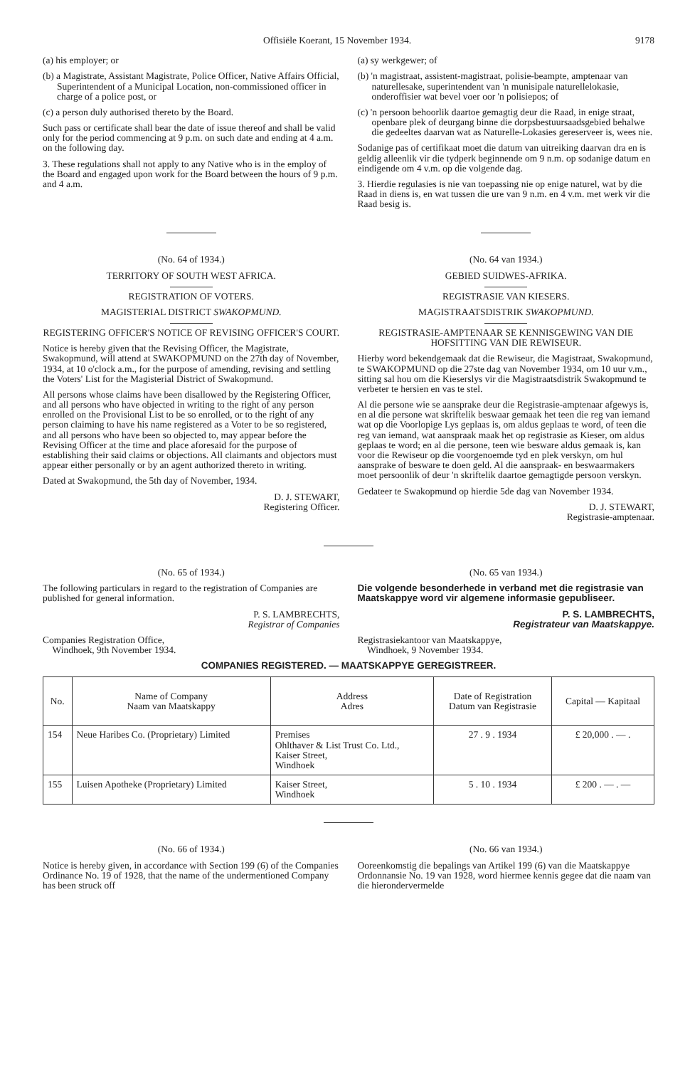Offisiële Koerant, 15 November 1934. 9178
(a) his employer; or
(b) a Magistrate, Assistant Magistrate, Police Officer, Native Affairs Official, Superintendent of a Municipal Location, non-commissioned officer in charge of a police post, or
(c) a person duly authorised thereto by the Board.
Such pass or certificate shall bear the date of issue thereof and shall be valid only for the period commencing at 9 p.m. on such date and ending at 4 a.m. on the following day.
3. These regulations shall not apply to any Native who is in the employ of the Board and engaged upon work for the Board between the hours of 9 p.m. and 4 a.m.
(a) sy werkgewer; of
(b) 'n magistraat, assistent-magistraat, polisie-beampte, amptenaar van naturellesake, superintendent van 'n munisipale naturellelokasie, onderoffisier wat bevel voer oor 'n polisiepos; of
(c) 'n persoon behoorlik daartoe gemagtig deur die Raad, in enige straat, openbare plek of deurgang binne die dorpsbestuursaadsgebied behalwe die gedeeltes daarvan wat as Naturelle-Lokasies gereserveer is, wees nie.
Sodanige pas of certifikaat moet die datum van uitreiking daarvan dra en is geldig alleenlik vir die tydperk beginnende om 9 n.m. op sodanige datum en eindigende om 4 v.m. op die volgende dag.
3. Hierdie regulasies is nie van toepassing nie op enige naturel, wat by die Raad in diens is, en wat tussen die ure van 9 n.m. en 4 v.m. met werk vir die Raad besig is.
(No. 64 of 1934.)
TERRITORY OF SOUTH WEST AFRICA.
REGISTRATION OF VOTERS.
MAGISTERIAL DISTRICT SWAKOPMUND.
REGISTERING OFFICER'S NOTICE OF REVISING OFFICER'S COURT.
Notice is hereby given that the Revising Officer, the Magistrate, Swakopmund, will attend at SWAKOPMUND on the 27th day of November, 1934, at 10 o'clock a.m., for the purpose of amending, revising and settling the Voters' List for the Magisterial District of Swakopmund.
All persons whose claims have been disallowed by the Registering Officer, and all persons who have objected in writing to the right of any person enrolled on the Provisional List to be so enrolled, or to the right of any person claiming to have his name registered as a Voter to be so registered, and all persons who have been so objected to, may appear before the Revising Officer at the time and place aforesaid for the purpose of establishing their said claims or objections. All claimants and objectors must appear either personally or by an agent authorized thereto in writing.
Dated at Swakopmund, the 5th day of November, 1934.
D. J. STEWART,
Registering Officer.
(No. 64 van 1934.)
GEBIED SUIDWES-AFRIKA.
REGISTRASIE VAN KIESERS.
MAGISTRAATSDISTRIK SWAKOPMUND.
REGISTRASIE-AMPTENAAR SE KENNISGEWING VAN DIE HOFSITTING VAN DIE REWISEUR.
Hierby word bekendgemaak dat die Rewiseur, die Magistraat, Swakopmund, te SWAKOPMUND op die 27ste dag van November 1934, om 10 uur v.m., sitting sal hou om die Kieserslys vir die Magistraatsdistrik Swakopmund te verbeter te hersien en vas te stel.
Al die persone wie se aansprake deur die Registrasie-amptenaar afgewys is, en al die persone wat skriftelik beswaar gemaak het teen die reg van iemand wat op die Voorlopige Lys geplaas is, om aldus geplaas te word, of teen die reg van iemand, wat aanspraak maak het op registrasie as Kieser, om aldus geplaas te word; en al die persone, teen wie besware aldus gemaak is, kan voor die Rewiseur op die voorgenoemde tyd en plek verskyn, om hul aansprake of besware te doen geld. Al die aanspraak- en beswaarmakers moet persoonlik of deur 'n skriftelik daartoe gemagtigde persoon verskyn.
Gedateer te Swakopmund op hierdie 5de dag van November 1934.
D. J. STEWART,
Registrasie-amptenaar.
(No. 65 of 1934.)
The following particulars in regard to the registration of Companies are published for general information.
P. S. LAMBRECHTS,
Registrar of Companies
Companies Registration Office,
Windhoek, 9th November 1934.
(No. 65 van 1934.)
Die volgende besonderhede in verband met die registrasie van Maatskappye word vir algemene informasie gepubliseer.
P. S. LAMBRECHTS,
Registrateur van Maatskappye.
Registrasiekantoor van Maatskappye,
Windhoek, 9 November 1934.
COMPANIES REGISTERED. — MAATSKAPPYE GEREGISTREER.
| No. | Name of Company Naam van Maatskappy | Address Adres | Date of Registration Datum van Registrasie | Capital — Kapitaal |
| --- | --- | --- | --- | --- |
| 154 | Neue Haribes Co. (Proprietary) Limited | Premises Ohlthaver & List Trust Co. Ltd., Kaiser Street, Windhoek | 27 . 9 . 1934 | £ 20,000 . — . |
| 155 | Luisen Apotheke (Proprietary) Limited | Kaiser Street, Windhoek | 5 . 10 . 1934 | £ 200 . — . — |
(No. 66 of 1934.)
Notice is hereby given, in accordance with Section 199 (6) of the Companies Ordinance No. 19 of 1928, that the name of the undermentioned Company has been struck off
(No. 66 van 1934.)
Ooreenkomstig die bepalings van Artikel 199 (6) van die Maatskappye Ordonnansie No. 19 van 1928, word hiermee kennis gegee dat die naam van die hierondervermelde